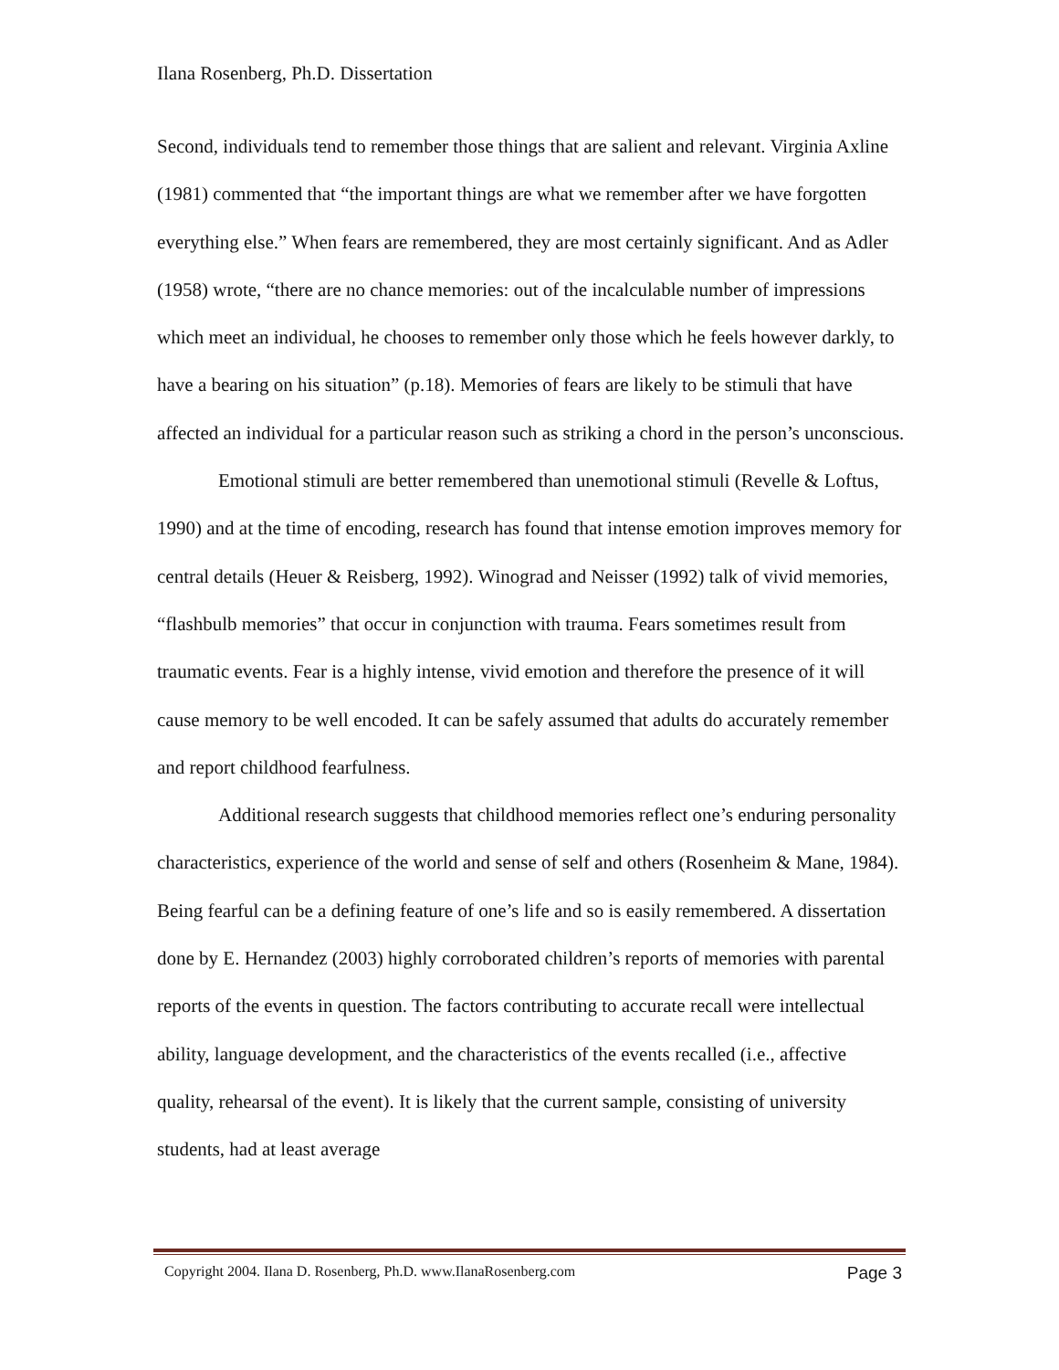Ilana Rosenberg, Ph.D. Dissertation
Second, individuals tend to remember those things that are salient and relevant. Virginia Axline (1981) commented that “the important things are what we remember after we have forgotten everything else.” When fears are remembered, they are most certainly significant. And as Adler (1958) wrote, “there are no chance memories: out of the incalculable number of impressions which meet an individual, he chooses to remember only those which he feels however darkly, to have a bearing on his situation” (p.18). Memories of fears are likely to be stimuli that have affected an individual for a particular reason such as striking a chord in the person’s unconscious.
Emotional stimuli are better remembered than unemotional stimuli (Revelle & Loftus, 1990) and at the time of encoding, research has found that intense emotion improves memory for central details (Heuer & Reisberg, 1992). Winograd and Neisser (1992) talk of vivid memories, “flashbulb memories” that occur in conjunction with trauma. Fears sometimes result from traumatic events. Fear is a highly intense, vivid emotion and therefore the presence of it will cause memory to be well encoded. It can be safely assumed that adults do accurately remember and report childhood fearfulness.
Additional research suggests that childhood memories reflect one’s enduring personality characteristics, experience of the world and sense of self and others (Rosenheim & Mane, 1984). Being fearful can be a defining feature of one’s life and so is easily remembered. A dissertation done by E. Hernandez (2003) highly corroborated children’s reports of memories with parental reports of the events in question. The factors contributing to accurate recall were intellectual ability, language development, and the characteristics of the events recalled (i.e., affective quality, rehearsal of the event). It is likely that the current sample, consisting of university students, had at least average
Copyright 2004. Ilana D. Rosenberg, Ph.D. www.IlanaRosenberg.com Page 3